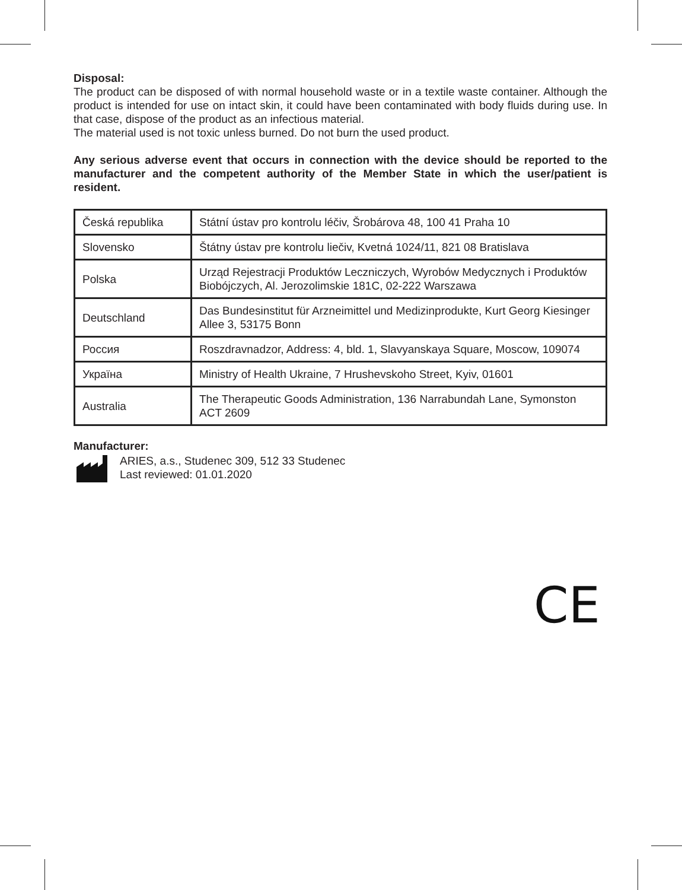Disposal:
The product can be disposed of with normal household waste or in a textile waste container. Although the product is intended for use on intact skin, it could have been contaminated with body fluids during use. In that case, dispose of the product as an infectious material.
The material used is not toxic unless burned. Do not burn the used product.
Any serious adverse event that occurs in connection with the device should be reported to the manufacturer and the competent authority of the Member State in which the user/patient is resident.
| Česká republika | Státní ústav pro kontrolu léčiv, Šrobárova 48, 100 41 Praha 10 |
| Slovensko | Štátny ústav pre kontrolu liečiv, Kvetná 1024/11, 821 08 Bratislava |
| Polska | Urząd Rejestracji Produktów Leczniczych, Wyrobów Medycznych i Produktów Biobójczych, Al. Jerozolimskie 181C, 02-222 Warszawa |
| Deutschland | Das Bundesinstitut für Arzneimittel und Medizinprodukte, Kurt Georg Kiesinger Allee 3, 53175 Bonn |
| Россия | Roszdravnadzor, Address: 4, bld. 1, Slavyanskaya Square, Moscow, 109074 |
| Україна | Ministry of Health Ukraine, 7 Hrushevskoho Street, Kyiv, 01601 |
| Australia | The Therapeutic Goods Administration, 136 Narrabundah Lane, Symonston ACT 2609 |
Manufacturer:
ARIES, a.s., Studenec 309, 512 33 Studenec
Last reviewed: 01.01.2020
CE